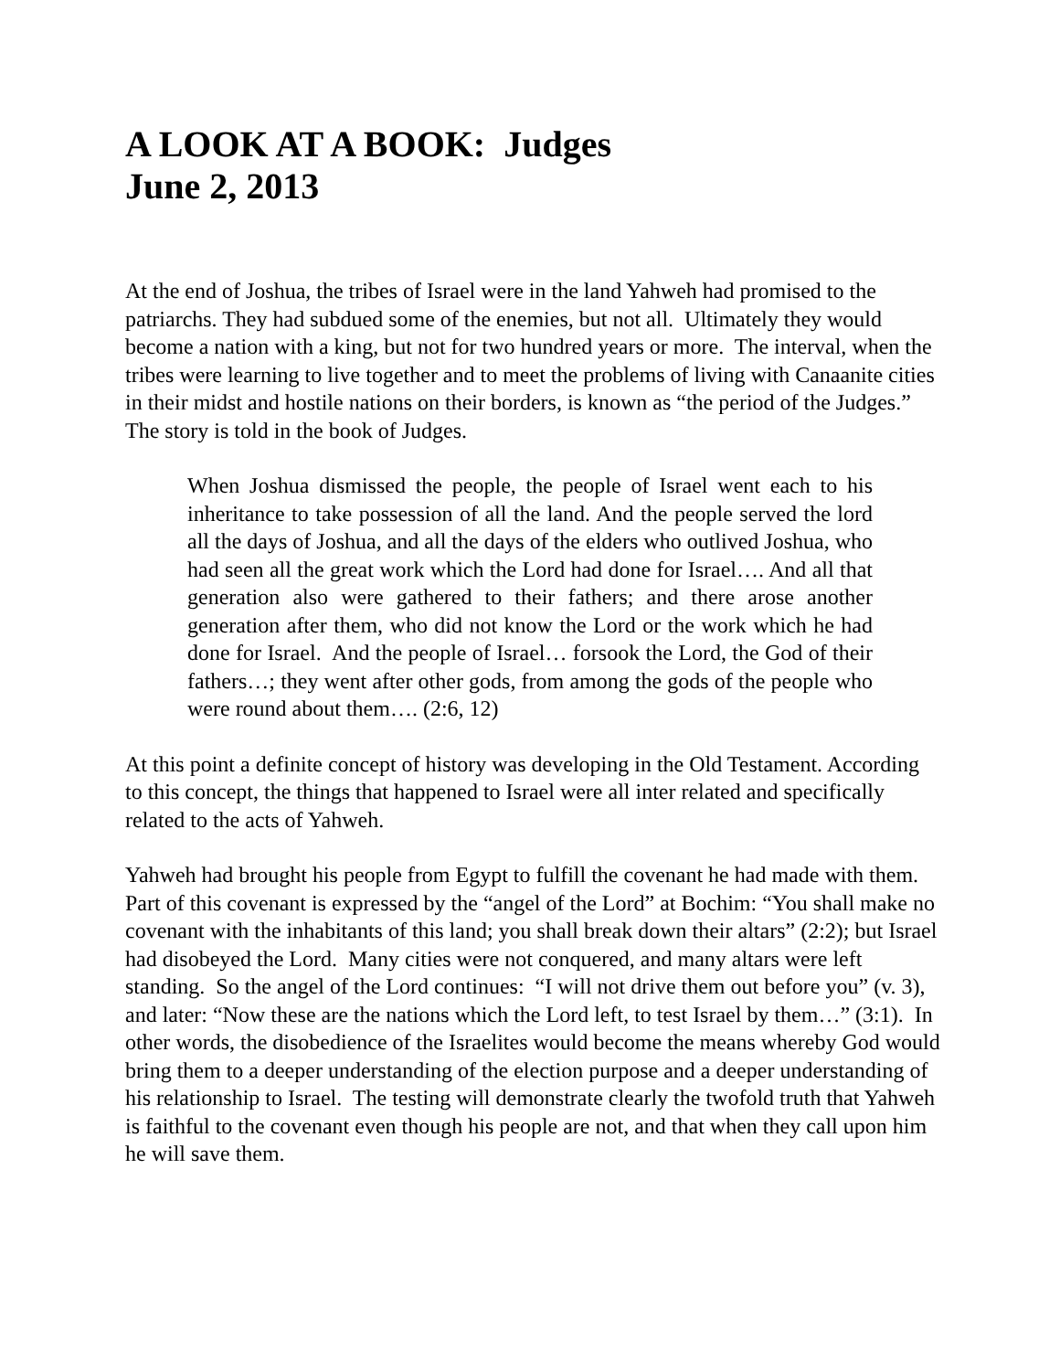A LOOK AT A BOOK: Judges
June 2, 2013
At the end of Joshua, the tribes of Israel were in the land Yahweh had promised to the patriarchs. They had subdued some of the enemies, but not all. Ultimately they would become a nation with a king, but not for two hundred years or more. The interval, when the tribes were learning to live together and to meet the problems of living with Canaanite cities in their midst and hostile nations on their borders, is known as “the period of the Judges.” The story is told in the book of Judges.
When Joshua dismissed the people, the people of Israel went each to his inheritance to take possession of all the land. And the people served the lord all the days of Joshua, and all the days of the elders who outlived Joshua, who had seen all the great work which the Lord had done for Israel…. And all that generation also were gathered to their fathers; and there arose another generation after them, who did not know the Lord or the work which he had done for Israel. And the people of Israel… forsook the Lord, the God of their fathers…; they went after other gods, from among the gods of the people who were round about them…. (2:6, 12)
At this point a definite concept of history was developing in the Old Testament. According to this concept, the things that happened to Israel were all inter related and specifically related to the acts of Yahweh.
Yahweh had brought his people from Egypt to fulfill the covenant he had made with them. Part of this covenant is expressed by the “angel of the Lord” at Bochim: “You shall make no covenant with the inhabitants of this land; you shall break down their altars” (2:2); but Israel had disobeyed the Lord. Many cities were not conquered, and many altars were left standing. So the angel of the Lord continues: “I will not drive them out before you” (v. 3), and later: “Now these are the nations which the Lord left, to test Israel by them…” (3:1). In other words, the disobedience of the Israelites would become the means whereby God would bring them to a deeper understanding of the election purpose and a deeper understanding of his relationship to Israel. The testing will demonstrate clearly the twofold truth that Yahweh is faithful to the covenant even though his people are not, and that when they call upon him he will save them.